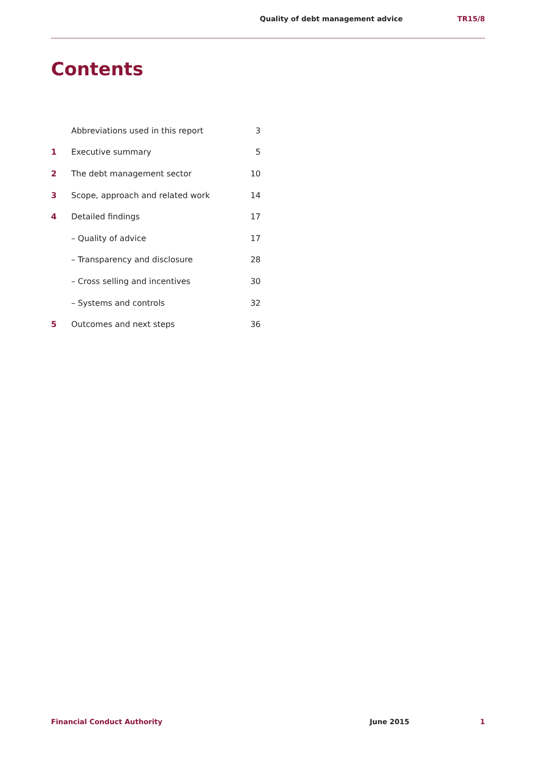Quality of debt management advice TR15/8
Contents
| | Abbreviations used in this report | 3 |
| 1 | Executive summary | 5 |
| 2 | The debt management sector | 10 |
| 3 | Scope, approach and related work | 14 |
| 4 | Detailed findings | 17 |
| | – Quality of advice | 17 |
| | – Transparency and disclosure | 28 |
| | – Cross selling and incentives | 30 |
| | – Systems and controls | 32 |
| 5 | Outcomes and next steps | 36 |
Financial Conduct Authority June 2015 1